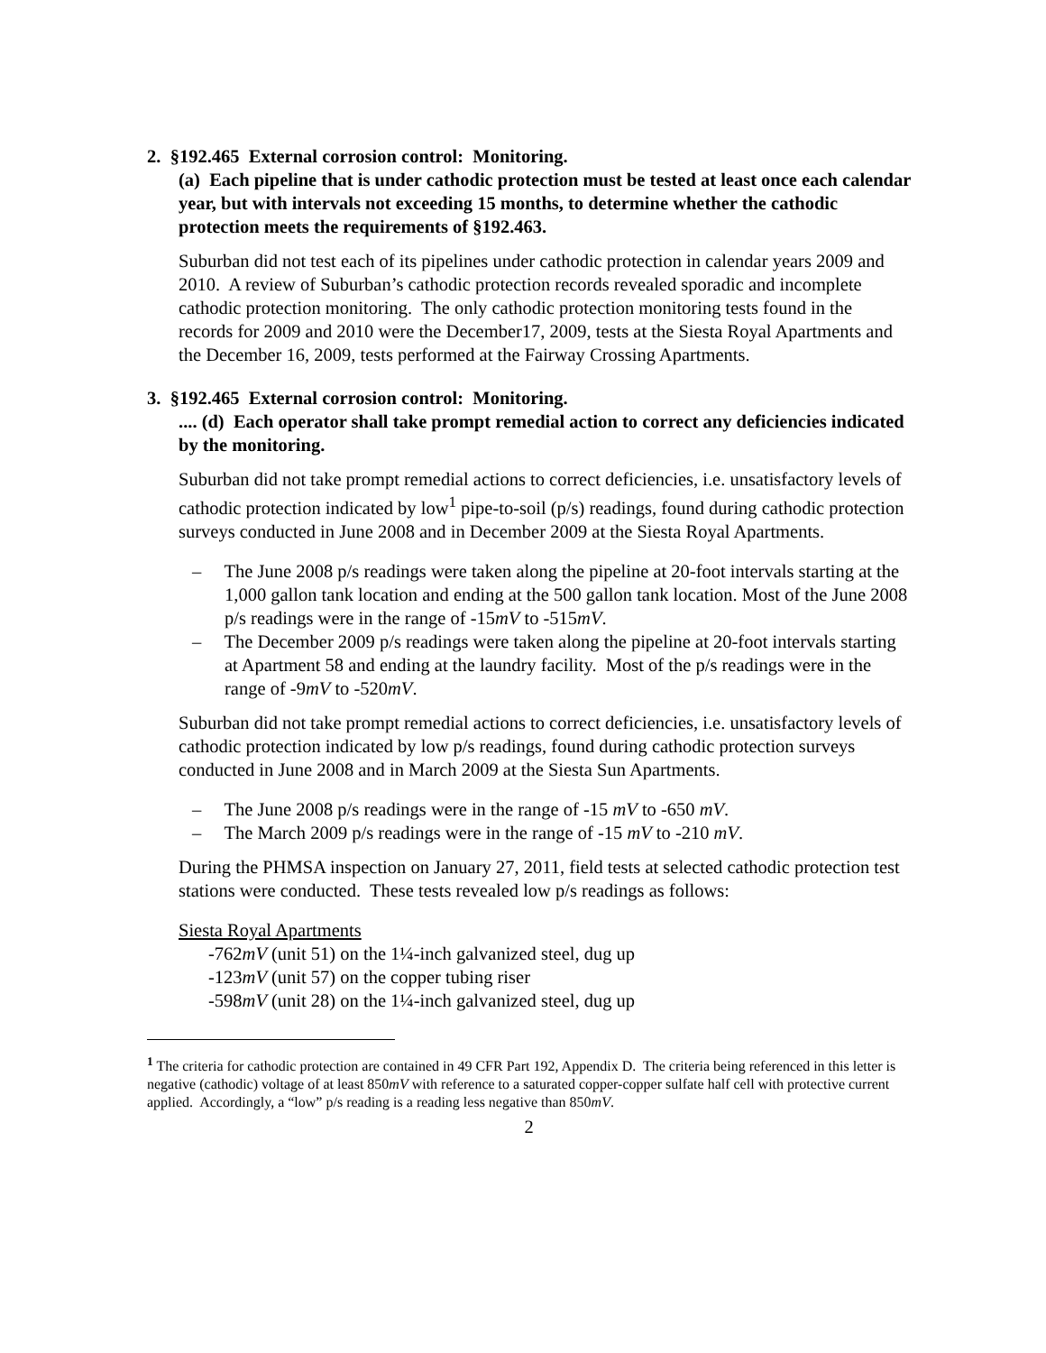2. §192.465 External corrosion control: Monitoring.
(a) Each pipeline that is under cathodic protection must be tested at least once each calendar year, but with intervals not exceeding 15 months, to determine whether the cathodic protection meets the requirements of §192.463.
Suburban did not test each of its pipelines under cathodic protection in calendar years 2009 and 2010. A review of Suburban’s cathodic protection records revealed sporadic and incomplete cathodic protection monitoring. The only cathodic protection monitoring tests found in the records for 2009 and 2010 were the December17, 2009, tests at the Siesta Royal Apartments and the December 16, 2009, tests performed at the Fairway Crossing Apartments.
3. §192.465 External corrosion control: Monitoring.
.... (d) Each operator shall take prompt remedial action to correct any deficiencies indicated by the monitoring.
Suburban did not take prompt remedial actions to correct deficiencies, i.e. unsatisfactory levels of cathodic protection indicated by low<sup>1</sup> pipe-to-soil (p/s) readings, found during cathodic protection surveys conducted in June 2008 and in December 2009 at the Siesta Royal Apartments.
– The June 2008 p/s readings were taken along the pipeline at 20-foot intervals starting at the 1,000 gallon tank location and ending at the 500 gallon tank location. Most of the June 2008 p/s readings were in the range of -15mV to -515mV.
– The December 2009 p/s readings were taken along the pipeline at 20-foot intervals starting at Apartment 58 and ending at the laundry facility. Most of the p/s readings were in the range of -9mV to -520mV.
Suburban did not take prompt remedial actions to correct deficiencies, i.e. unsatisfactory levels of cathodic protection indicated by low p/s readings, found during cathodic protection surveys conducted in June 2008 and in March 2009 at the Siesta Sun Apartments.
– The June 2008 p/s readings were in the range of -15 mV to -650 mV.
– The March 2009 p/s readings were in the range of -15 mV to -210 mV.
During the PHMSA inspection on January 27, 2011, field tests at selected cathodic protection test stations were conducted. These tests revealed low p/s readings as follows:
Siesta Royal Apartments
-762mV (unit 51) on the 1¼-inch galvanized steel, dug up
-123mV (unit 57) on the copper tubing riser
-598mV (unit 28) on the 1¼-inch galvanized steel, dug up
<sup>1</sup> The criteria for cathodic protection are contained in 49 CFR Part 192, Appendix D. The criteria being referenced in this letter is negative (cathodic) voltage of at least 850mV with reference to a saturated copper-copper sulfate half cell with protective current applied. Accordingly, a “low” p/s reading is a reading less negative than 850mV.
2